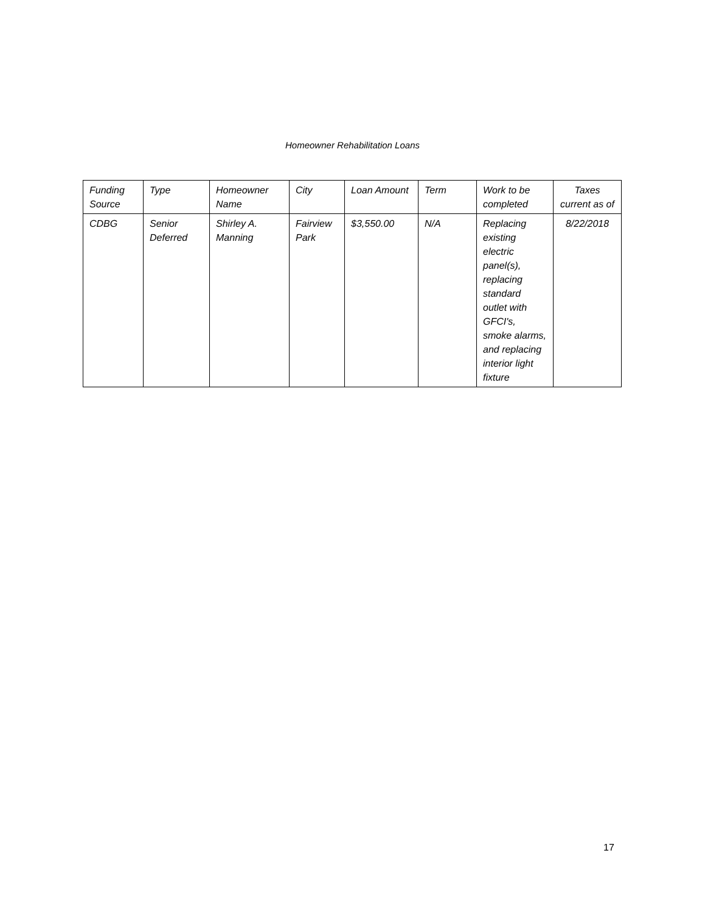Homeowner Rehabilitation Loans
| Funding Source | Type | Homeowner Name | City | Loan Amount | Term | Work to be completed | Taxes current as of |
| --- | --- | --- | --- | --- | --- | --- | --- |
| CDBG | Senior Deferred | Shirley A. Manning | Fairview Park | $3,550.00 | N/A | Replacing existing electric panel(s), replacing standard outlet with GFCI's, smoke alarms, and replacing interior light fixture | 8/22/2018 |
17